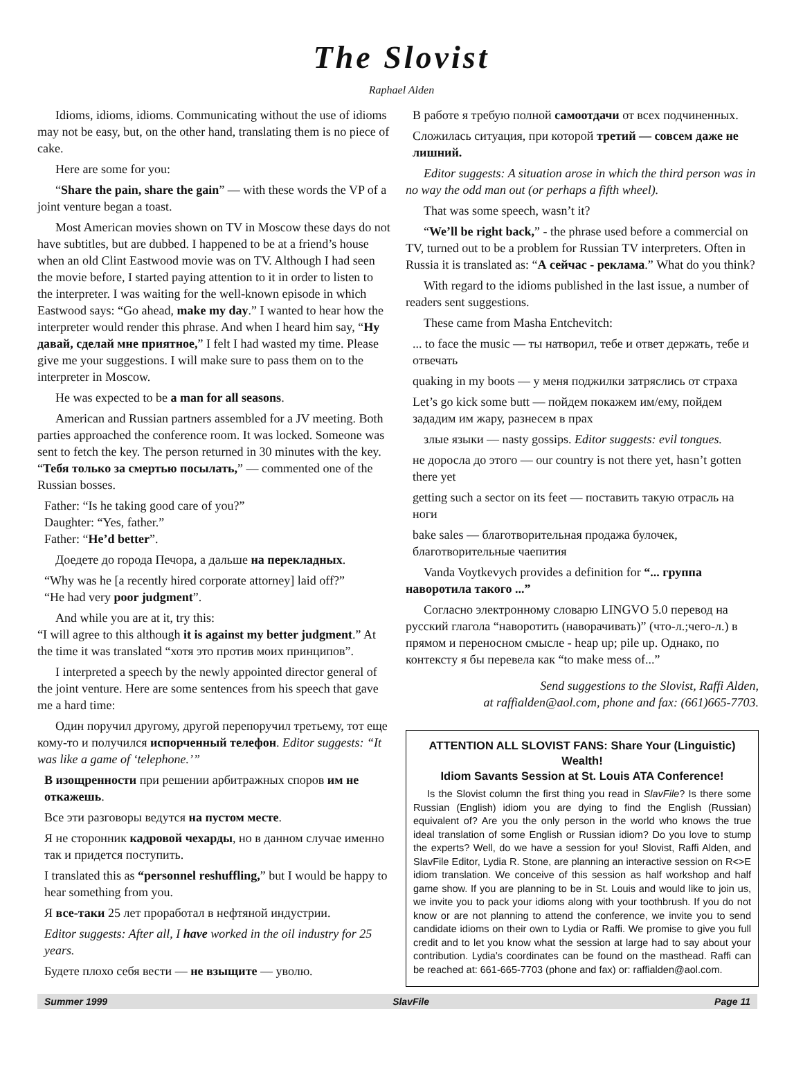The Slovist
Raphael Alden
Idioms, idioms, idioms. Communicating without the use of idioms may not be easy, but, on the other hand, translating them is no piece of cake.
Here are some for you:
“Share the pain, share the gain” — with these words the VP of a joint venture began a toast.
Most American movies shown on TV in Moscow these days do not have subtitles, but are dubbed. I happened to be at a friend’s house when an old Clint Eastwood movie was on TV. Although I had seen the movie before, I started paying attention to it in order to listen to the interpreter. I was waiting for the well-known episode in which Eastwood says: “Go ahead, make my day.” I wanted to hear how the interpreter would render this phrase. And when I heard him say, “Ну давай, сделай мне приятное,” I felt I had wasted my time. Please give me your suggestions. I will make sure to pass them on to the interpreter in Moscow.
He was expected to be a man for all seasons.
American and Russian partners assembled for a JV meeting. Both parties approached the conference room. It was locked. Someone was sent to fetch the key. The person returned in 30 minutes with the key. “Тебя только за смертью посылать,” — commented one of the Russian bosses.
Father: “Is he taking good care of you?”
Daughter: “Yes, father.”
Father: “He’d better”.
Доедете до города Печора, а дальше на перекладных.
“Why was he [a recently hired corporate attorney] laid off?”
“He had very poor judgment”.
And while you are at it, try this:
“I will agree to this although it is against my better judgment.” At the time it was translated “хотя это против моих принципов”.
I interpreted a speech by the newly appointed director general of the joint venture. Here are some sentences from his speech that gave me a hard time:
Один поручил другому, другой перепоручил третьему, тот еще кому-то и получился испорченный телефон. Editor suggests: “It was like a game of ‘telephone.’”
В изощренности при решении арбитражных споров им не откажешь.
Все эти разговоры ведутся на пустом месте.
Я не сторонник кадровой чехарды, но в данном случае именно так и придется поступить.
I translated this as “personnel reshuffling,” but I would be happy to hear something from you.
Я все-таки 25 лет проработал в нефтяной индустрии.
Editor suggests: After all, I have worked in the oil industry for 25 years.
Будете плохо себя вести — не взыщите — уволю.
В работе я требую полной самоотдачи от всех подчиненных.
Сложилась ситуация, при которой третий — совсем даже не лишний.
Editor suggests: A situation arose in which the third person was in no way the odd man out (or perhaps a fifth wheel).
That was some speech, wasn’t it?
“We’ll be right back,” - the phrase used before a commercial on TV, turned out to be a problem for Russian TV interpreters. Often in Russia it is translated as: “А сейчас - реклама.” What do you think?
With regard to the idioms published in the last issue, a number of readers sent suggestions.
These came from Masha Entchevitch:
... to face the music — ты натворил, тебе и ответ держать, тебе и отвечать
quaking in my boots — у меня поджилки затряслись от страха
Let’s go kick some butt — пойдем покажем им/ему, пойдем зададим им жару, разнесем в прах
злые языки — nasty gossips. Editor suggests: evil tongues.
не доросла до этого — our country is not there yet, hasn’t gotten there yet
getting such a sector on its feet — поставить такую отрасль на ноги
bake sales — благотворительная продажа булочек, благотворительные чаепития
Vanda Voytkevych provides a definition for “... группа наворотила такого ...”
Согласно электронному словарю LINGVO 5.0 перевод на русский глагола “наворотить (наворачивать)” (что-л.;чего-л.) в прямом и переносном смысле - heap up; pile up. Однако, по контексту я бы перевела как “to make mess of...”
Send suggestions to the Slovist, Raffi Alden,
at raffialden@aol.com, phone and fax: (661)665-7703.
ATTENTION ALL SLOVIST FANS: Share Your (Linguistic) Wealth!
Idiom Savants Session at St. Louis ATA Conference!
Is the Slovist column the first thing you read in SlavFile? Is there some Russian (English) idiom you are dying to find the English (Russian) equivalent of? Are you the only person in the world who knows the true ideal translation of some English or Russian idiom? Do you love to stump the experts? Well, do we have a session for you! Slovist, Raffi Alden, and SlavFile Editor, Lydia R. Stone, are planning an interactive session on R<>E idiom translation. We conceive of this session as half workshop and half game show. If you are planning to be in St. Louis and would like to join us, we invite you to pack your idioms along with your toothbrush. If you do not know or are not planning to attend the conference, we invite you to send candidate idioms on their own to Lydia or Raffi. We promise to give you full credit and to let you know what the session at large had to say about your contribution. Lydia’s coordinates can be found on the masthead. Raffi can be reached at: 661-665-7703 (phone and fax) or: raffialden@aol.com.
Summer 1999 SlavFile Page 11